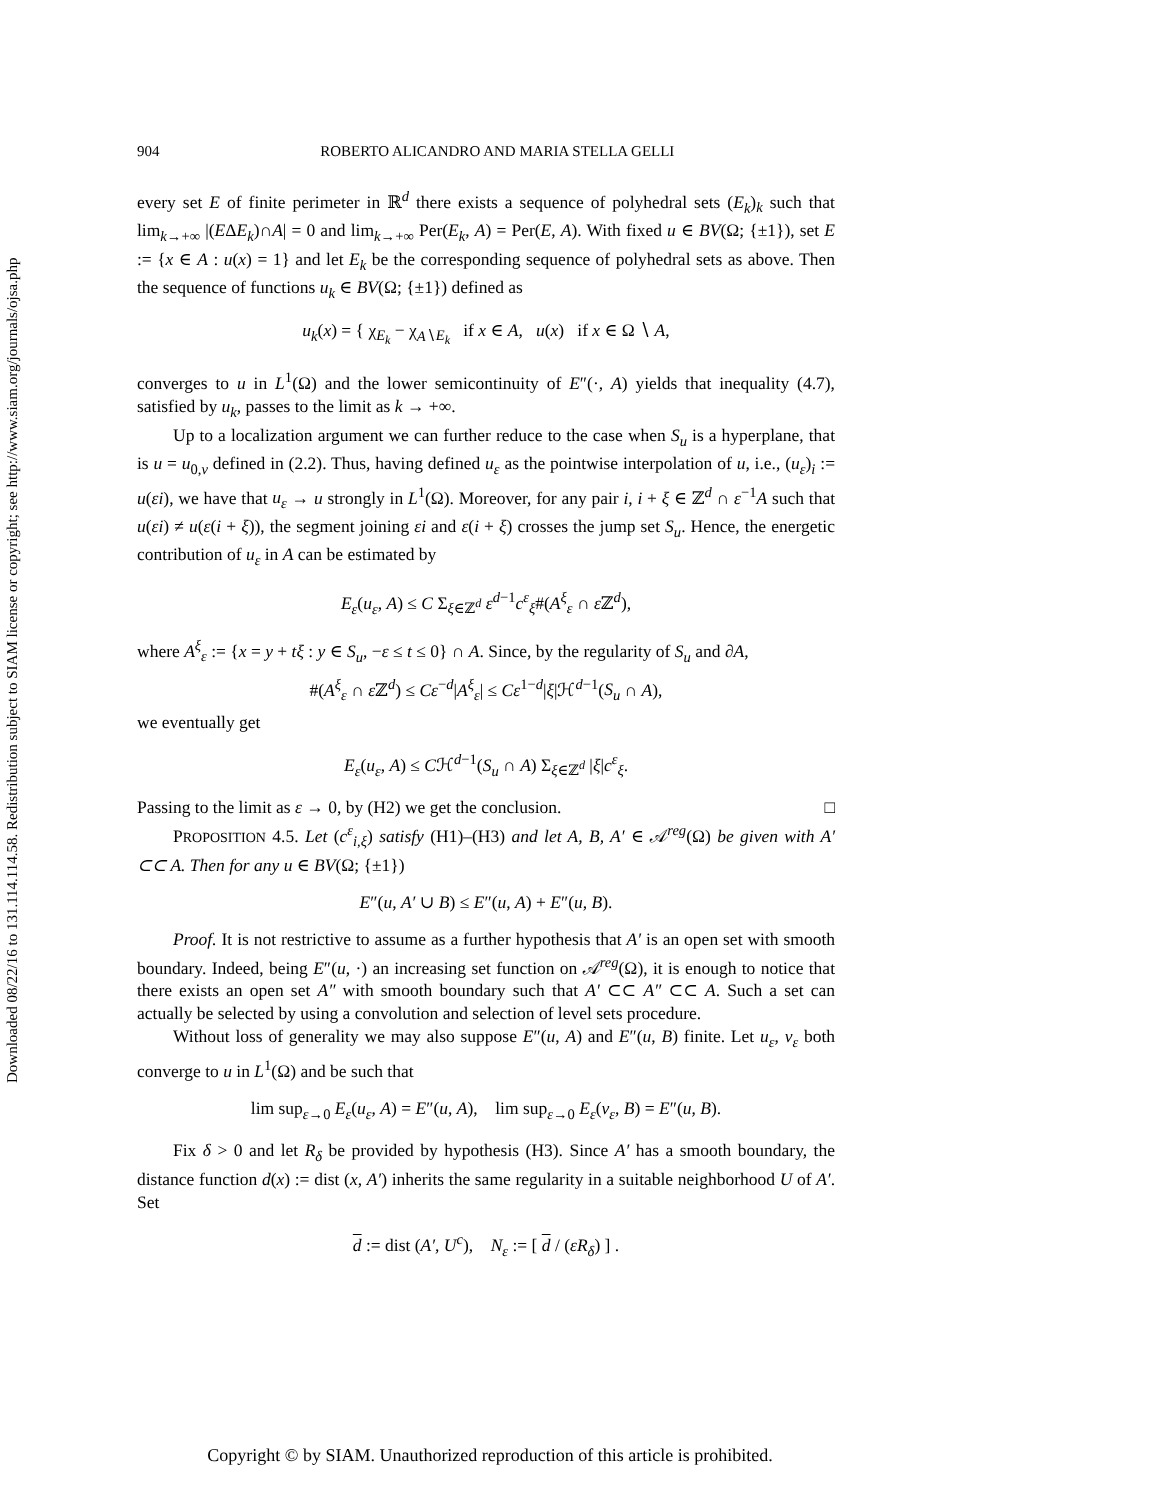Downloaded 08/22/16 to 131.114.114.58. Redistribution subject to SIAM license or copyright; see http://www.siam.org/journals/ojsa.php
904 ROBERTO ALICANDRO AND MARIA STELLA GELLI
every set E of finite perimeter in ℝ<sup>d</sup> there exists a sequence of polyhedral sets (E<sub>k</sub>)<sub>k</sub> such that lim<sub>k→+∞</sub> |(EΔE<sub>k</sub>)∩A| = 0 and lim<sub>k→+∞</sub> Per(E<sub>k</sub>, A) = Per(E, A). With fixed u ∈ BV(Ω; {±1}), set E := {x ∈ A : u(x) = 1} and let E<sub>k</sub> be the corresponding sequence of polyhedral sets as above. Then the sequence of functions u<sub>k</sub> ∈ BV(Ω; {±1}) defined as
u<sub>k</sub>(x) = { χ<sub>E<sub>k</sub></sub> − χ<sub>A∖E<sub>k</sub></sub> if x ∈ A, u(x) if x ∈ Ω ∖ A,
converges to u in L<sup>1</sup>(Ω) and the lower semicontinuity of E″(·, A) yields that inequality (4.7), satisfied by u<sub>k</sub>, passes to the limit as k → +∞.
Up to a localization argument we can further reduce to the case when S<sub>u</sub> is a hyperplane, that is u = u<sub>0,ν</sub> defined in (2.2). Thus, having defined u<sub>ε</sub> as the pointwise interpolation of u, i.e., (u<sub>ε</sub>)<sub>i</sub> := u(εi), we have that u<sub>ε</sub> → u strongly in L<sup>1</sup>(Ω). Moreover, for any pair i, i + ξ ∈ ℤ<sup>d</sup> ∩ ε<sup>−1</sup>A such that u(εi) ≠ u(ε(i + ξ)), the segment joining εi and ε(i + ξ) crosses the jump set S<sub>u</sub>. Hence, the energetic contribution of u<sub>ε</sub> in A can be estimated by
E<sub>ε</sub>(u<sub>ε</sub>, A) ≤ C Σ<sub>ξ∈ℤ<sup>d</sup></sub> ε<sup>d−1</sup>c<sup>ε</sup><sub>ξ</sub>#(A<sup>ξ</sup><sub>ε</sub> ∩ ε ℤ<sup>d</sup>),
where A<sup>ξ</sup><sub>ε</sub> := {x = y + tξ : y ∈ S<sub>u</sub>, −ε ≤ t ≤ 0} ∩ A. Since, by the regularity of S<sub>u</sub> and ∂A,
#(A<sup>ξ</sup><sub>ε</sub> ∩ ε ℤ<sup>d</sup>) ≤ Cε<sup>−d</sup>|A<sup>ξ</sup><sub>ε</sub>| ≤ Cε<sup>1−d</sup>|ξ|ℋ<sup>d−1</sup>(S<sub>u</sub> ∩ A),
we eventually get
E<sub>ε</sub>(u<sub>ε</sub>, A) ≤ Cℋ<sup>d−1</sup>(S<sub>u</sub> ∩ A) Σ<sub>ξ∈ℤ<sup>d</sup></sub> |ξ|c<sup>ε</sup><sub>ξ</sub>.
Passing to the limit as ε → 0, by (H2) we get the conclusion. □
PROPOSITION 4.5. Let (c<sup>ε</sup><sub>i,ξ</sub>) satisfy (H1)–(H3) and let A, B, A′ ∈ 𝒜<sup>reg</sup>(Ω) be given with A′ ⊂⊂ A. Then for any u ∈ BV(Ω; {±1})
E″(u, A′ ∪ B) ≤ E″(u, A) + E″(u, B).
Proof. It is not restrictive to assume as a further hypothesis that A′ is an open set with smooth boundary. Indeed, being E″(u, ·) an increasing set function on 𝒜<sup>reg</sup>(Ω), it is enough to notice that there exists an open set A″ with smooth boundary such that A′ ⊂⊂ A″ ⊂⊂ A. Such a set can actually be selected by using a convolution and selection of level sets procedure.
Without loss of generality we may also suppose E″(u, A) and E″(u, B) finite. Let u<sub>ε</sub>, v<sub>ε</sub> both converge to u in L<sup>1</sup>(Ω) and be such that
lim sup<sub>ε→0</sub> E<sub>ε</sub>(u<sub>ε</sub>, A) = E″(u, A), lim sup<sub>ε→0</sub> E<sub>ε</sub>(v<sub>ε</sub>, B) = E″(u, B).
Fix δ > 0 and let R<sub>δ</sub> be provided by hypothesis (H3). Since A′ has a smooth boundary, the distance function d(x) := dist (x, A′) inherits the same regularity in a suitable neighborhood U of A′. Set
d := dist (A′, U<sup>c</sup>), N<sub>ε</sub> := [ d / (εR<sub>δ</sub>) ] .
Copyright © by SIAM. Unauthorized reproduction of this article is prohibited.